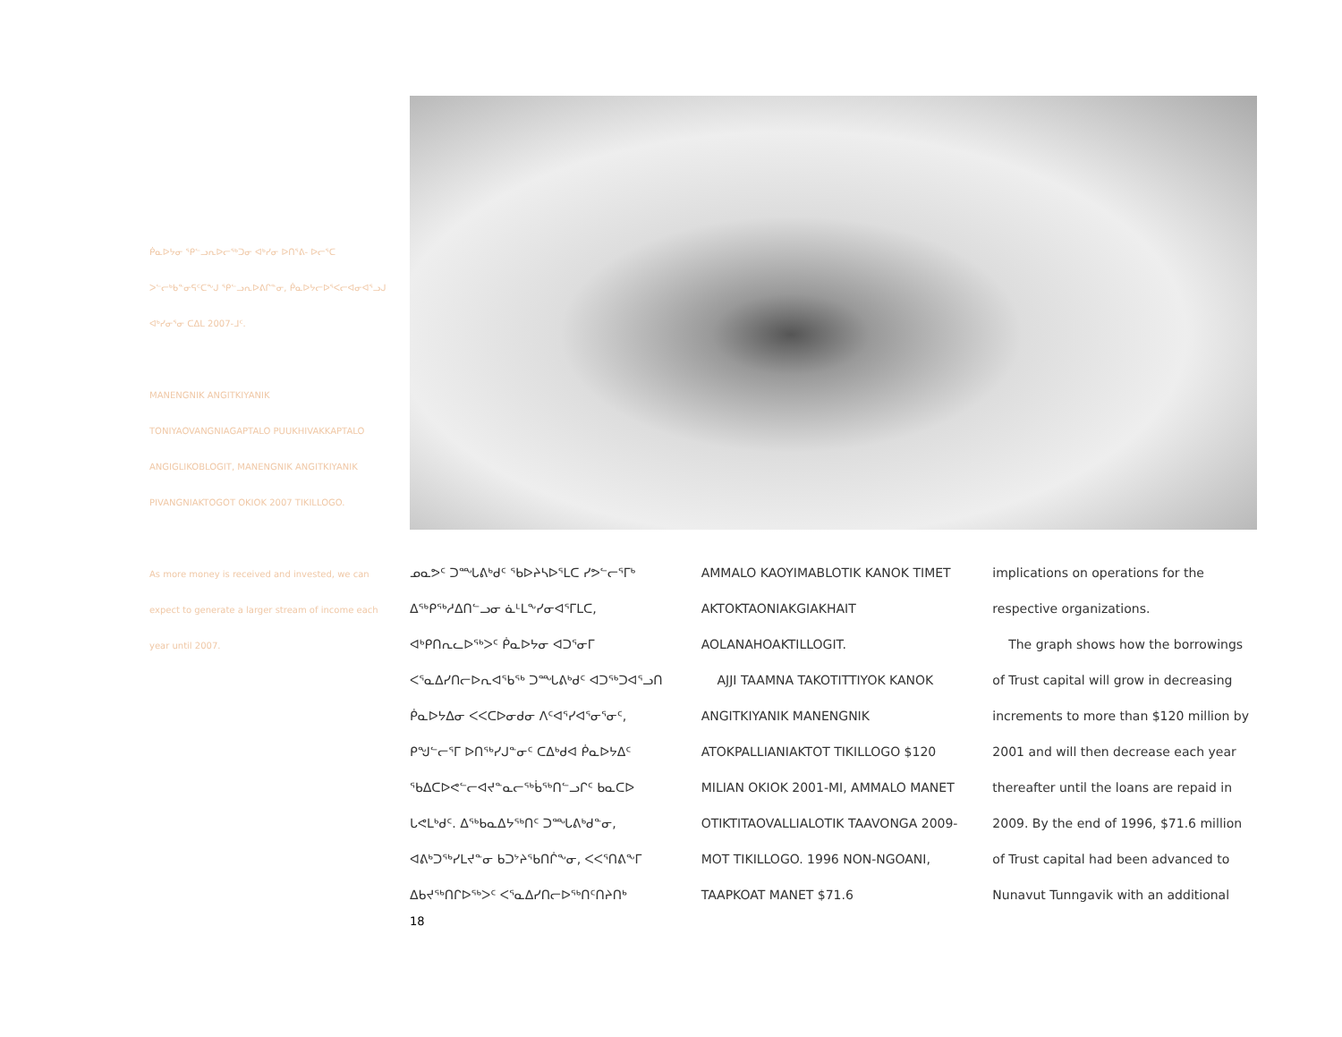ᑮᓇᐅᔭᓂ ᕿᓪᓗᕆᐅᓕᖅᑐᓂ ᐊᒃᓯᓂ ᐅᑎᕐᕕ- ᐅᓕᕐᑕ ᐳᓪᓕᒃᑲᓐᓂᕋᑦᑕᖕᒍ ᕿᓪᓗᕆᐅᕕᒋᓐᓂ, ᑮᓇᐅᔭᓕᐅᕐᐸᓕᐊᓂᐊᕐᓗᒍ ᐊᒃᓯᓂᕐᓂ ᑕᐃᒪ 2007-ᒧᑦ.
MANENGNIK ANGITKIYANIK TONIYAOVANGNIAGAPTALO PUUKHIVAKKAPTALO ANGIGLIKOBLOGIT, MANENGNIK ANGITKIYANIK PIVANGNIAKTOGOT OKIOK 2007 TIKILLOGO.
As more money is received and invested, we can expect to generate a larger stream of income each year until 2007.
ᓄᓇᕗᑦ ᑐᙵᕕᒃᑯᑦ ᖃᐅᔨᓴᐅᕐᒪᑕ ᓯᕗᓪᓕᕐᒥᒃ ᐃᖅᑭᖅᓱᐃᑎᓪᓗᓂ ᓈᒻᒪᖕᓯᓂᐊᕐᒥᒪᑕ, ᐊᒃᑭᑎᕆᓚᐅᖅᐳᑦ ᑮᓇᐅᔭᓂ ᐊᑐᕐᓂᒥ ᐸᕐᓇᐃᓯᑎᓕᐅᕆᐊᖃᖅ ᑐᙵᕕᒃᑯᑦ ᐊᑐᖅᑐᐊᕐᓗᑎ ᑮᓇᐅᔭᐃᓂ ᐸᐸᑕᐅᓂᑯᓂ ᐱᑦᐊᕐᓯᐊᕐᓂᕐᓂᑦ, ᑭᖑᓪᓕᕐᒥ ᐅᑎᖅᓯᒍᓐᓂᑦ ᑕᐃᒃᑯᐊ ᑮᓇᐅᔭᐃᑦ ᖃᐃᑕᐅᕙᓪᓕᐊᔪᓐᓇᓕᖅᑳᖅᑎᓪᓗᒋᑦ ᑲᓇᑕᐅ ᒐᕙᒪᒃᑯᑦ. ᐃᖅᑲᓇᐃᔭᖅᑎᑦ ᑐᙵᕕᒃᑯᓐᓂ, ᐊᕕᒃᑐᖅᓯᒪᔪᓐᓂ ᑲᑐᔾᔨᖃᑎᒌᖕᓂ, ᐸᐸᕐᑎᕕᖕᒥ ᐃᑲᔪᖅᑎᒋᐅᖅᐳᑦ ᐸᕐᓇᐃᓯᑎᓕᐅᖅᑎᑦᑎᔨᑎᒃ
AMMALO KAOYIMABLOTIK KANOK TIMET AKTOKTAONIAKGIAKHAIT AOLANAHOAKTILLOGIT.
AJJI TAAMNA TAKOTITTIYOK KANOK ANGITKIYANIK MANENGNIK ATOKPALLIANIAKTOT TIKILLOGO $120 MILIAN OKIOK 2001-MI, AMMALO MANET OTIKTITAOVALLIALOTIK TAAVONGA 2009-MOT TIKILLOGO. 1996 NON-NGOANI, TAAPKOAT MANET $71.6
implications on operations for the respective organizations.
The graph shows how the borrowings of Trust capital will grow in decreasing increments to more than $120 million by 2001 and will then decrease each year thereafter until the loans are repaid in 2009. By the end of 1996, $71.6 million of Trust capital had been advanced to Nunavut Tunngavik with an additional
18